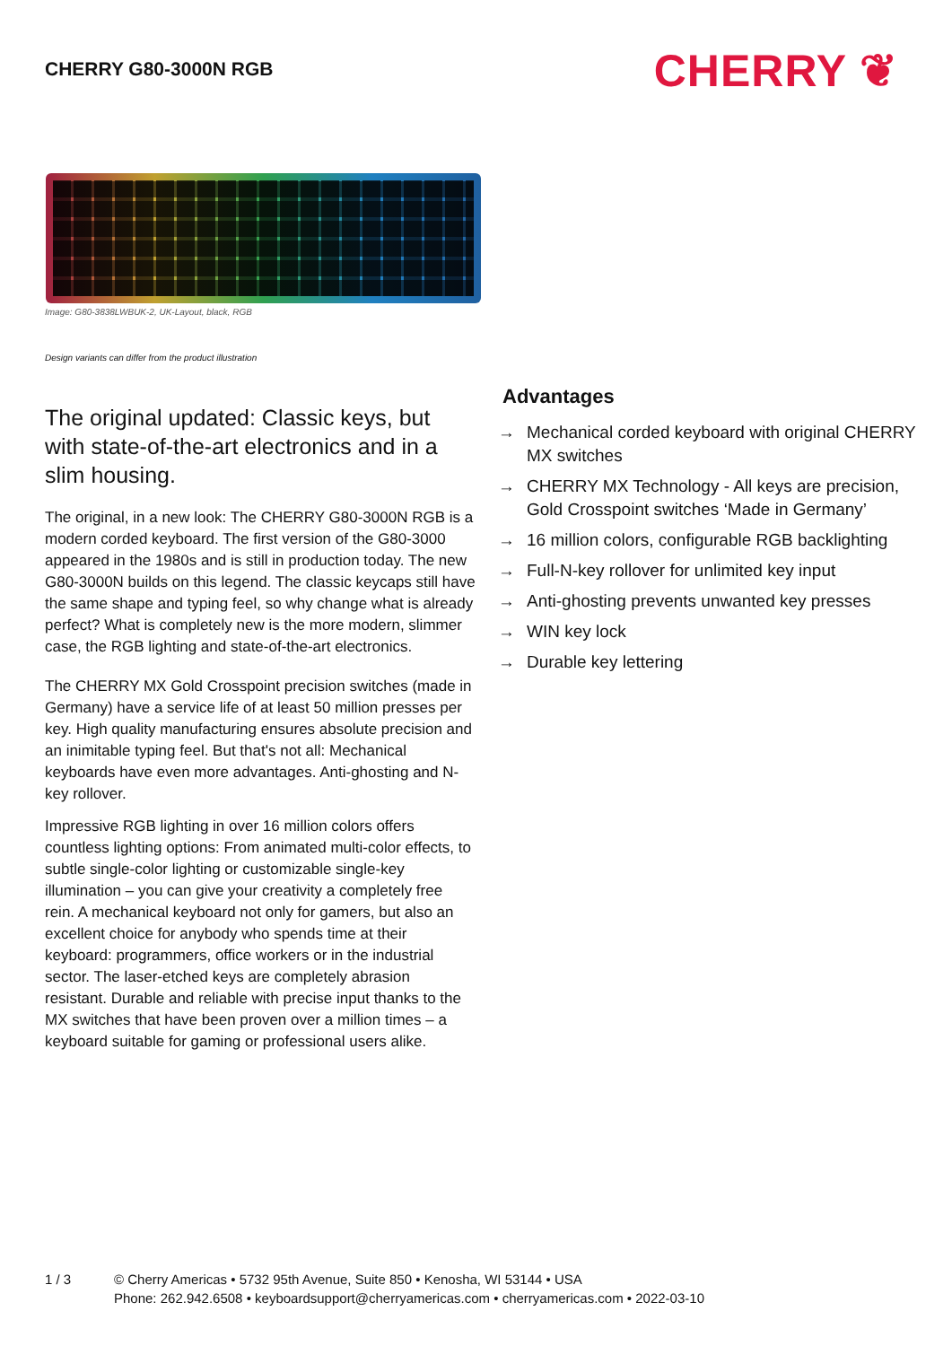CHERRY G80-3000N RGB
CHERRY ❦
Image: G80-3838LWBUK-2, UK-Layout, black, RGB
Design variants can differ from the product illustration
The original updated: Classic keys, but with state-of-the-art electronics and in a slim housing.
The original, in a new look: The CHERRY G80-3000N RGB is a modern corded keyboard. The first version of the G80-3000 appeared in the 1980s and is still in production today. The new G80-3000N builds on this legend. The classic keycaps still have the same shape and typing feel, so why change what is already perfect? What is completely new is the more modern, slimmer case, the RGB lighting and state-of-the-art electronics.
The CHERRY MX Gold Crosspoint precision switches (made in Germany) have a service life of at least 50 million presses per key. High quality manufacturing ensures absolute precision and an inimitable typing feel. But that's not all: Mechanical keyboards have even more advantages. Anti-ghosting and N-key rollover.
Impressive RGB lighting in over 16 million colors offers countless lighting options: From animated multi-color effects, to subtle single-color lighting or customizable single-key illumination – you can give your creativity a completely free rein. A mechanical keyboard not only for gamers, but also an excellent choice for anybody who spends time at their keyboard: programmers, office workers or in the industrial sector. The laser-etched keys are completely abrasion resistant. Durable and reliable with precise input thanks to the MX switches that have been proven over a million times – a keyboard suitable for gaming or professional users alike.
Advantages
→ Mechanical corded keyboard with original CHERRY MX switches
→ CHERRY MX Technology - All keys are precision, Gold Crosspoint switches ‘Made in Germany’
→ 16 million colors, configurable RGB backlighting
→ Full-N-key rollover for unlimited key input
→ Anti-ghosting prevents unwanted key presses
→ WIN key lock
→ Durable key lettering
1 / 3 © Cherry Americas • 5732 95th Avenue, Suite 850 • Kenosha, WI 53144 • USA
Phone: 262.942.6508 • keyboardsupport@cherryamericas.com • cherryamericas.com • 2022-03-10